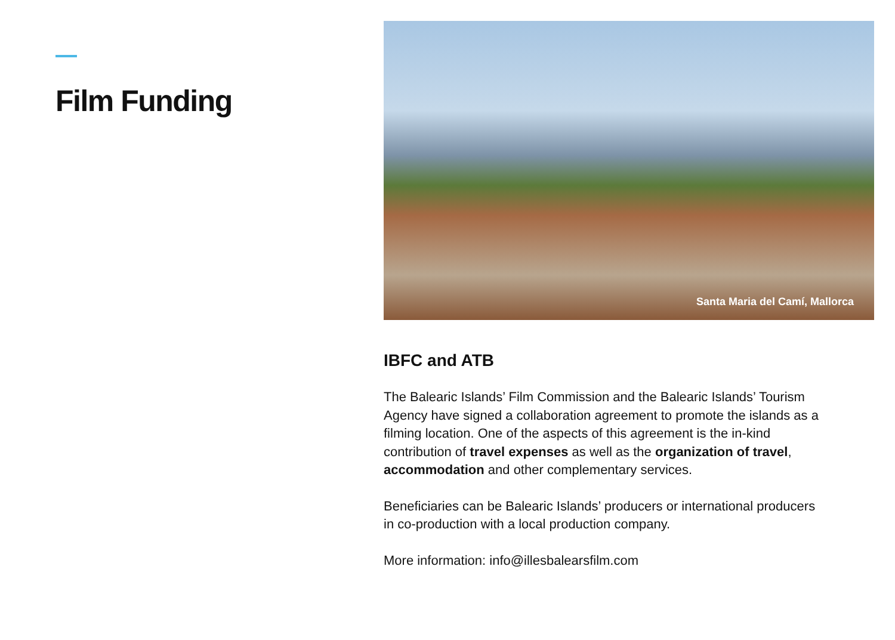Film Funding
Santa Maria del Camí, Mallorca
IBFC and ATB
The Balearic Islands’ Film Commission and the Balearic Islands’ Tourism Agency have signed a collaboration agreement to promote the islands as a filming location. One of the aspects of this agreement is the in-kind contribution of travel expenses as well as the organization of travel, accommodation and other complementary services.
Beneficiaries can be Balearic Islands’ producers or international producers in co-production with a local production company.
More information: info@illesbalearsfilm.com